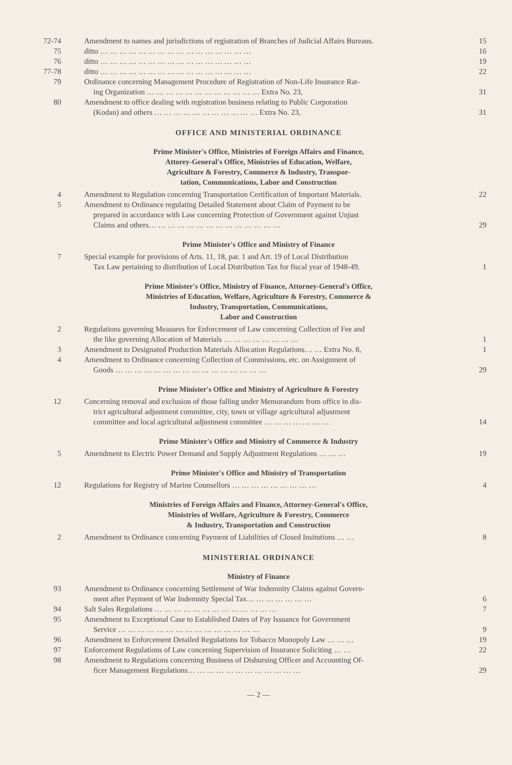| 72-74 | Amendment to names and jurisdictions of registration of Branches of Judicial Affairs Bureaus. | 15 |
| 75 | ditto … … … … … … … … … … … … … … … … | 16 |
| 76 | ditto … … … … … … … … … … … … … … … … | 19 |
| 77-78 | ditto … … … … … … … … … … … … … … … … | 22 |
| 79 | Ordinance concerning Management Procedure of Registration of Non-Life Insurance Rat- ing Organization … … … … … … … … … … … … Extra No. 23, | 31 |
| 80 | Amendment to office dealing with registration business relating to Public Corporation (Kodan) and others … … … … … … … … … … … Extra No. 23, | 31 |
OFFICE AND MINISTERIAL ORDINANCE
Prime Minister's Office, Ministries of Foreign Affairs and Finance,
Attorey-General's Office, Ministries of Education, Welfare,
Agriculture & Forestry, Commerce & Industry, Transpor-
tation, Communications, Labor and Construction
| 4 | Amendment to Regulation concerning Transportation Certification of Important Materials. | 22 |
| 5 | Amendment to Ordinance regulating Detailed Statement about Claim of Payment to be prepared in accordance with Law concerning Protection of Government against Unjust Claims and others… … … … … … … … … … … … … … | 29 |
Prime Minister's Office and Ministry of Finance
| 7 | Special example for provisions of Arts. 11, 18, par. 1 and Art. 19 of Local Distribution Tax Law pertaining to distribution of Local Distribution Tax for fiscal year of 1948-49. | 1 |
Prime Minister's Office, Ministry of Finance, Attorney-General's Office,
Ministries of Education, Welfare, Agriculture & Forestry, Commerce &
Industry, Transportation, Communications,
Labor and Construction
| 2 | Regulations governing Measures for Enforcement of Law concerning Collection of Fee and the like governing Allocation of Materials … … … … … … … … | 1 |
| 3 | Amendment to Designated Production Materials Allocation Regulations… … Extra No. 8, | 1 |
| 4 | Amendment to Ordinance concerning Collection of Commissions, etc. on Assignment of Goods … … … … … … … … … … … … … … … … | 29 |
Prime Minister's Office and Ministry of Agriculture & Forestry
| 12 | Concerning removal and exclusion of those falling under Memorandum from office in dis- trict agricultural adjustment committee, city, town or village agricultural adjustment committee and local agricultural adjustment committee … … … … … … … | 14 |
Prime Minister's Office and Ministry of Commerce & Industry
| 5 | Amendment to Electric Power Demand and Supply Adjustment Regulations … … … | 19 |
Prime Minister's Office and Ministry of Transportation
| 12 | Regulations for Registry of Marine Counsellors … … … … … … … … … | 4 |
Ministries of Foreign Affairs and Finance, Attorney-General's Office,
Ministries of Welfare, Agriculture & Forestry, Commerce
& Industry, Transportation and Construction
| 2 | Amendment to Ordinance concerning Payment of Liabilities of Closed Insitutions … … | 8 |
MINISTERIAL ORDINANCE
Ministry of Finance
| 93 | Amendment to Ordinance concerning Settlement of War Indemnity Claims against Govern- ment after Payment of War Indemnity Special Tax… … … … … … … | 6 |
| 94 | Salt Sales Regulations … … … … … … … … … … … … … | 7 |
| 95 | Amendment to Exceptional Case to Established Dates of Pay Issuance for Government Service … … … … … … … … … … … … … … … | 9 |
| 96 | Amendment to Enforcement Detailed Regulations for Tobacco Monopoly Law … … … | 19 |
| 97 | Enforcement Regulations of Law concerning Supervision of Insurance Soliciting … … | 22 |
| 98 | Amendment to Regulations concerning Business of Disbursing Officer and Accounting Of- ficer Management Regulations… … … … … … … … … … … … | 29 |
— 2 —